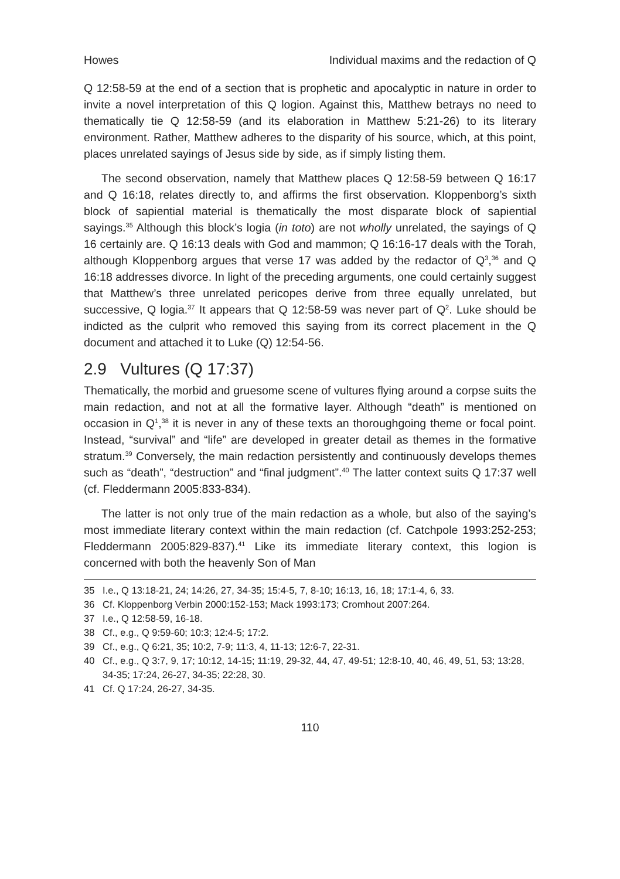Howes Individual maxims and the redaction of Q
Q 12:58-59 at the end of a section that is prophetic and apocalyptic in nature in order to invite a novel interpretation of this Q logion. Against this, Matthew betrays no need to thematically tie Q 12:58-59 (and its elaboration in Matthew 5:21-26) to its literary environment. Rather, Matthew adheres to the disparity of his source, which, at this point, places unrelated sayings of Jesus side by side, as if simply listing them.
The second observation, namely that Matthew places Q 12:58-59 between Q 16:17 and Q 16:18, relates directly to, and affirms the first observation. Kloppenborg’s sixth block of sapiential material is thematically the most disparate block of sapiential sayings.<sup>35</sup> Although this block’s logia (in toto) are not wholly unrelated, the sayings of Q 16 certainly are. Q 16:13 deals with God and mammon; Q 16:16-17 deals with the Torah, although Kloppenborg argues that verse 17 was added by the redactor of Q<sup>3</sup>,<sup>36</sup> and Q 16:18 addresses divorce. In light of the preceding arguments, one could certainly suggest that Matthew’s three unrelated pericopes derive from three equally unrelated, but successive, Q logia.<sup>37</sup> It appears that Q 12:58-59 was never part of Q<sup>2</sup>. Luke should be indicted as the culprit who removed this saying from its correct placement in the Q document and attached it to Luke (Q) 12:54-56.
2.9 Vultures (Q 17:37)
Thematically, the morbid and gruesome scene of vultures flying around a corpse suits the main redaction, and not at all the formative layer. Although “death” is mentioned on occasion in Q<sup>1</sup>,<sup>38</sup> it is never in any of these texts an thoroughgoing theme or focal point. Instead, “survival” and “life” are developed in greater detail as themes in the formative stratum.<sup>39</sup> Conversely, the main redaction persistently and continuously develops themes such as “death”, “destruction” and “final judgment”.<sup>40</sup> The latter context suits Q 17:37 well (cf. Fleddermann 2005:833-834).
The latter is not only true of the main redaction as a whole, but also of the saying’s most immediate literary context within the main redaction (cf. Catchpole 1993:252-253; Fleddermann 2005:829-837).<sup>41</sup> Like its immediate literary context, this logion is concerned with both the heavenly Son of Man
35 I.e., Q 13:18-21, 24; 14:26, 27, 34-35; 15:4-5, 7, 8-10; 16:13, 16, 18; 17:1-4, 6, 33.
36 Cf. Kloppenborg Verbin 2000:152-153; Mack 1993:173; Cromhout 2007:264.
37 I.e., Q 12:58-59, 16-18.
38 Cf., e.g., Q 9:59-60; 10:3; 12:4-5; 17:2.
39 Cf., e.g., Q 6:21, 35; 10:2, 7-9; 11:3, 4, 11-13; 12:6-7, 22-31.
40 Cf., e.g., Q 3:7, 9, 17; 10:12, 14-15; 11:19, 29-32, 44, 47, 49-51; 12:8-10, 40, 46, 49, 51, 53; 13:28, 34-35; 17:24, 26-27, 34-35; 22:28, 30.
41 Cf. Q 17:24, 26-27, 34-35.
110